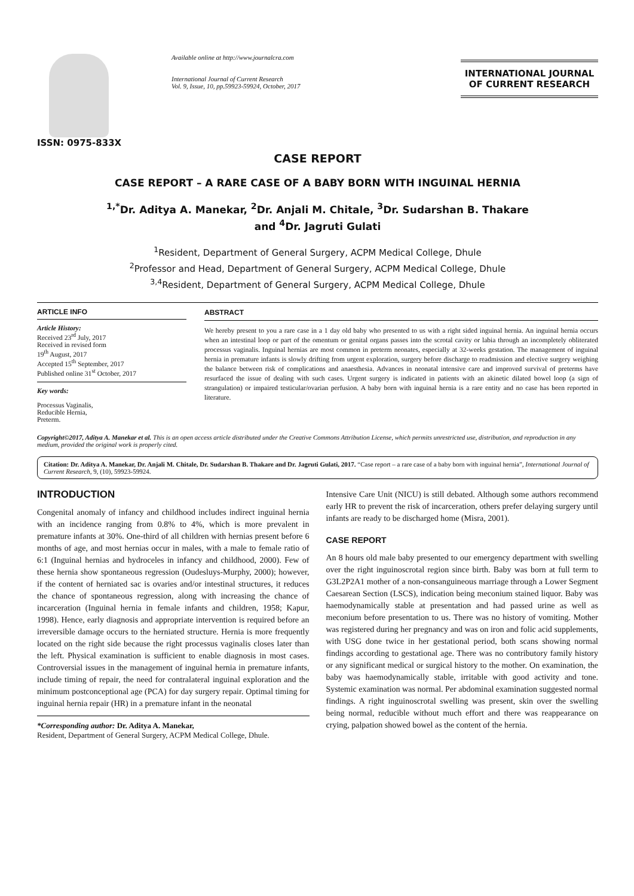ISSN: 0975-833X
Available online at http://www.journalcra.com
International Journal of Current Research
Vol. 9, Issue, 10, pp.59923-59924, October, 2017
INTERNATIONAL JOURNAL OF CURRENT RESEARCH
CASE REPORT
CASE REPORT – A RARE CASE OF A BABY BORN WITH INGUINAL HERNIA
<sup>1,*</sup>Dr. Aditya A. Manekar, <sup>2</sup>Dr. Anjali M. Chitale, <sup>3</sup>Dr. Sudarshan B. Thakare
and <sup>4</sup>Dr. Jagruti Gulati
<sup>1</sup> Resident, Department of General Surgery, ACPM Medical College, Dhule
<sup>2</sup> Professor and Head, Department of General Surgery, ACPM Medical College, Dhule
<sup>3,4</sup>Resident, Department of General Surgery, ACPM Medical College, Dhule
ARTICLE INFO
Article History:
Received 23<sup>rd</sup> July, 2017
Received in revised form
19<sup>th</sup> August, 2017
Accepted 15<sup>th</sup> September, 2017
Published online 31<sup>st</sup> October, 2017
Key words:
Processus Vaginalis,
Reducible Hernia,
Preterm.
ABSTRACT
We hereby present to you a rare case in a 1 day old baby who presented to us with a right sided inguinal hernia. An inguinal hernia occurs when an intestinal loop or part of the omentum or genital organs passes into the scrotal cavity or labia through an incompletely obliterated processus vaginalis. Inguinal hernias are most common in preterm neonates, especially at 32-weeks gestation. The management of inguinal hernia in premature infants is slowly drifting from urgent exploration, surgery before discharge to readmission and elective surgery weighing the balance between risk of complications and anaesthesia. Advances in neonatal intensive care and improved survival of preterms have resurfaced the issue of dealing with such cases. Urgent surgery is indicated in patients with an akinetic dilated bowel loop (a sign of strangulation) or impaired testicular/ovarian perfusion. A baby born with inguinal hernia is a rare entity and no case has been reported in literature.
Copyright©2017, Aditya A. Manekar et al. This is an open access article distributed under the Creative Commons Attribution License, which permits unrestricted use, distribution, and reproduction in any medium, provided the original work is properly cited.
Citation: Dr. Aditya A. Manekar, Dr. Anjali M. Chitale, Dr. Sudarshan B. Thakare and Dr. Jagruti Gulati, 2017. “Case report – a rare case of a baby born with inguinal hernia”, International Journal of Current Research, 9, (10), 59923-59924.
INTRODUCTION
Congenital anomaly of infancy and childhood includes indirect inguinal hernia with an incidence ranging from 0.8% to 4%, which is more prevalent in premature infants at 30%. One-third of all children with hernias present before 6 months of age, and most hernias occur in males, with a male to female ratio of 6:1 (Inguinal hernias and hydroceles in infancy and childhood, 2000). Few of these hernia show spontaneous regression (Oudesluys-Murphy, 2000); however, if the content of herniated sac is ovaries and/or intestinal structures, it reduces the chance of spontaneous regression, along with increasing the chance of incarceration (Inguinal hernia in female infants and children, 1958; Kapur, 1998). Hence, early diagnosis and appropriate intervention is required before an irreversible damage occurs to the herniated structure. Hernia is more frequently located on the right side because the right processus vaginalis closes later than the left. Physical examination is sufficient to enable diagnosis in most cases. Controversial issues in the management of inguinal hernia in premature infants, include timing of repair, the need for contralateral inguinal exploration and the minimum postconceptional age (PCA) for day surgery repair. Optimal timing for inguinal hernia repair (HR) in a premature infant in the neonatal
*Corresponding author: Dr. Aditya A. Manekar,
Resident, Department of General Surgery, ACPM Medical College, Dhule.
Intensive Care Unit (NICU) is still debated. Although some authors recommend early HR to prevent the risk of incarceration, others prefer delaying surgery until infants are ready to be discharged home (Misra, 2001).
CASE REPORT
An 8 hours old male baby presented to our emergency department with swelling over the right inguinoscrotal region since birth. Baby was born at full term to G3L2P2A1 mother of a non-consanguineous marriage through a Lower Segment Caesarean Section (LSCS), indication being meconium stained liquor. Baby was haemodynamically stable at presentation and had passed urine as well as meconium before presentation to us. There was no history of vomiting. Mother was registered during her pregnancy and was on iron and folic acid supplements, with USG done twice in her gestational period, both scans showing normal findings according to gestational age. There was no contributory family history or any significant medical or surgical history to the mother. On examination, the baby was haemodynamically stable, irritable with good activity and tone. Systemic examination was normal. Per abdominal examination suggested normal findings. A right inguinoscrotal swelling was present, skin over the swelling being normal, reducible without much effort and there was reappearance on crying, palpation showed bowel as the content of the hernia.